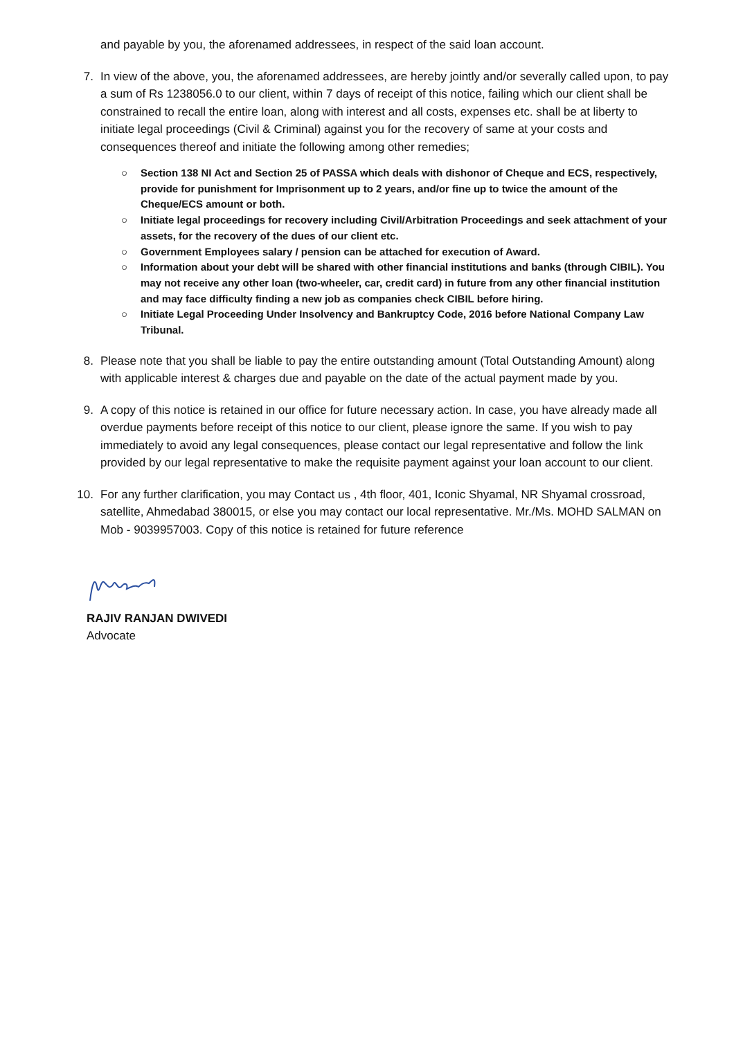and payable by you, the aforenamed addressees, in respect of the said loan account.
7. In view of the above, you, the aforenamed addressees, are hereby jointly and/or severally called upon, to pay a sum of Rs 1238056.0 to our client, within 7 days of receipt of this notice, failing which our client shall be constrained to recall the entire loan, along with interest and all costs, expenses etc. shall be at liberty to initiate legal proceedings (Civil & Criminal) against you for the recovery of same at your costs and consequences thereof and initiate the following among other remedies;
○ Section 138 NI Act and Section 25 of PASSA which deals with dishonor of Cheque and ECS, respectively, provide for punishment for Imprisonment up to 2 years, and/or fine up to twice the amount of the Cheque/ECS amount or both.
○ Initiate legal proceedings for recovery including Civil/Arbitration Proceedings and seek attachment of your assets, for the recovery of the dues of our client etc.
○ Government Employees salary / pension can be attached for execution of Award.
○ Information about your debt will be shared with other financial institutions and banks (through CIBIL). You may not receive any other loan (two-wheeler, car, credit card) in future from any other financial institution and may face difficulty finding a new job as companies check CIBIL before hiring.
○ Initiate Legal Proceeding Under Insolvency and Bankruptcy Code, 2016 before National Company Law Tribunal.
8. Please note that you shall be liable to pay the entire outstanding amount (Total Outstanding Amount) along with applicable interest & charges due and payable on the date of the actual payment made by you.
9. A copy of this notice is retained in our office for future necessary action. In case, you have already made all overdue payments before receipt of this notice to our client, please ignore the same. If you wish to pay immediately to avoid any legal consequences, please contact our legal representative and follow the link provided by our legal representative to make the requisite payment against your loan account to our client.
10. For any further clarification, you may Contact us , 4th floor, 401, Iconic Shyamal, NR Shyamal crossroad, satellite, Ahmedabad 380015, or else you may contact our local representative. Mr./Ms. MOHD SALMAN on Mob - 9039957003. Copy of this notice is retained for future reference
RAJIV RANJAN DWIVEDI
Advocate